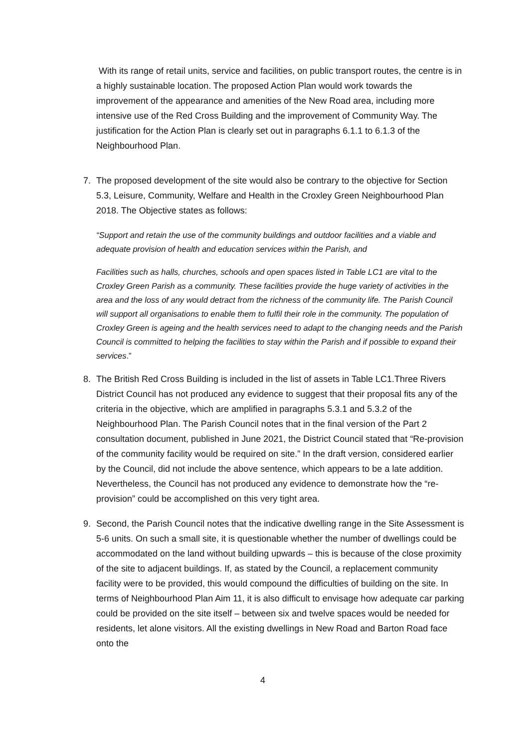With its range of retail units, service and facilities, on public transport routes, the centre is in a highly sustainable location. The proposed Action Plan would work towards the improvement of the appearance and amenities of the New Road area, including more intensive use of the Red Cross Building and the improvement of Community Way. The justification for the Action Plan is clearly set out in paragraphs 6.1.1 to 6.1.3 of the Neighbourhood Plan.
7. The proposed development of the site would also be contrary to the objective for Section 5.3, Leisure, Community, Welfare and Health in the Croxley Green Neighbourhood Plan 2018. The Objective states as follows:
“Support and retain the use of the community buildings and outdoor facilities and a viable and adequate provision of health and education services within the Parish, and
Facilities such as halls, churches, schools and open spaces listed in Table LC1 are vital to the Croxley Green Parish as a community. These facilities provide the huge variety of activities in the area and the loss of any would detract from the richness of the community life. The Parish Council will support all organisations to enable them to fulfil their role in the community. The population of Croxley Green is ageing and the health services need to adapt to the changing needs and the Parish Council is committed to helping the facilities to stay within the Parish and if possible to expand their services.”
8. The British Red Cross Building is included in the list of assets in Table LC1.Three Rivers District Council has not produced any evidence to suggest that their proposal fits any of the criteria in the objective, which are amplified in paragraphs 5.3.1 and 5.3.2 of the Neighbourhood Plan. The Parish Council notes that in the final version of the Part 2 consultation document, published in June 2021, the District Council stated that “Re-provision of the community facility would be required on site.” In the draft version, considered earlier by the Council, did not include the above sentence, which appears to be a late addition. Nevertheless, the Council has not produced any evidence to demonstrate how the “re-provision” could be accomplished on this very tight area.
9. Second, the Parish Council notes that the indicative dwelling range in the Site Assessment is 5-6 units. On such a small site, it is questionable whether the number of dwellings could be accommodated on the land without building upwards – this is because of the close proximity of the site to adjacent buildings. If, as stated by the Council, a replacement community facility were to be provided, this would compound the difficulties of building on the site. In terms of Neighbourhood Plan Aim 11, it is also difficult to envisage how adequate car parking could be provided on the site itself – between six and twelve spaces would be needed for residents, let alone visitors. All the existing dwellings in New Road and Barton Road face onto the
4